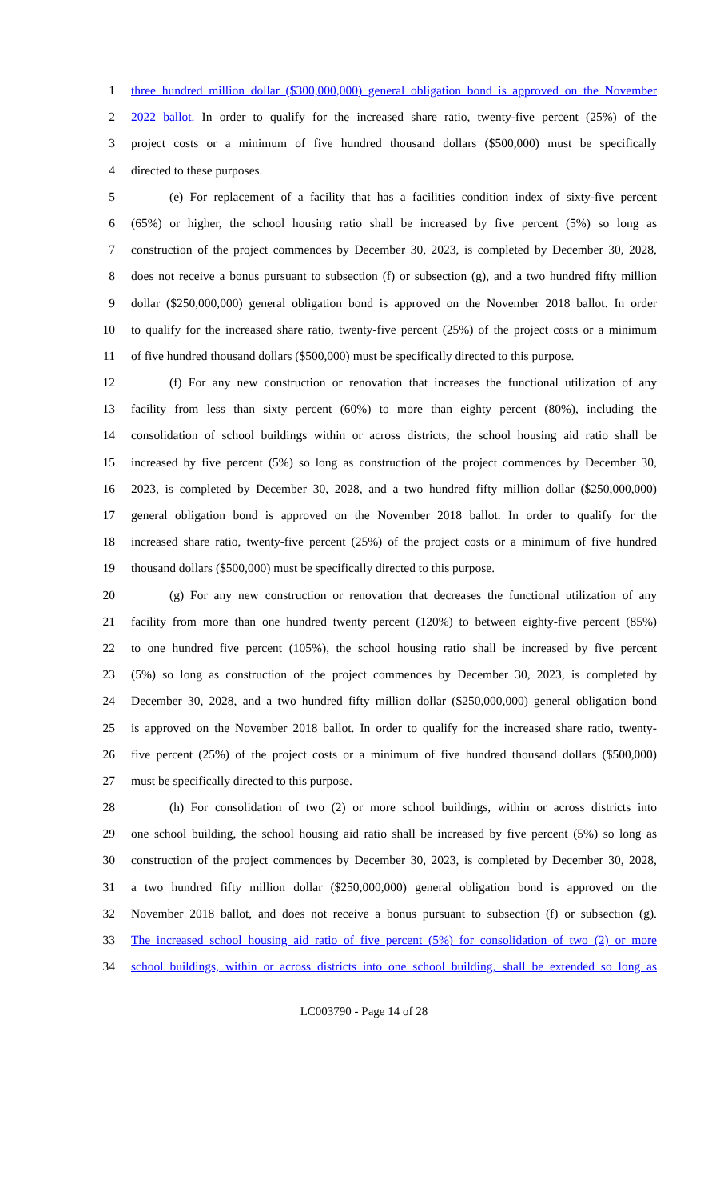1 three hundred million dollar ($300,000,000) general obligation bond is approved on the November
2 2022 ballot. In order to qualify for the increased share ratio, twenty-five percent (25%) of the
3 project costs or a minimum of five hundred thousand dollars ($500,000) must be specifically
4 directed to these purposes.
5 (e) For replacement of a facility that has a facilities condition index of sixty-five percent
6 (65%) or higher, the school housing ratio shall be increased by five percent (5%) so long as
7 construction of the project commences by December 30, 2023, is completed by December 30, 2028,
8 does not receive a bonus pursuant to subsection (f) or subsection (g), and a two hundred fifty million
9 dollar ($250,000,000) general obligation bond is approved on the November 2018 ballot. In order
10 to qualify for the increased share ratio, twenty-five percent (25%) of the project costs or a minimum
11 of five hundred thousand dollars ($500,000) must be specifically directed to this purpose.
12 (f) For any new construction or renovation that increases the functional utilization of any
13 facility from less than sixty percent (60%) to more than eighty percent (80%), including the
14 consolidation of school buildings within or across districts, the school housing aid ratio shall be
15 increased by five percent (5%) so long as construction of the project commences by December 30,
16 2023, is completed by December 30, 2028, and a two hundred fifty million dollar ($250,000,000)
17 general obligation bond is approved on the November 2018 ballot. In order to qualify for the
18 increased share ratio, twenty-five percent (25%) of the project costs or a minimum of five hundred
19 thousand dollars ($500,000) must be specifically directed to this purpose.
20 (g) For any new construction or renovation that decreases the functional utilization of any
21 facility from more than one hundred twenty percent (120%) to between eighty-five percent (85%)
22 to one hundred five percent (105%), the school housing ratio shall be increased by five percent
23 (5%) so long as construction of the project commences by December 30, 2023, is completed by
24 December 30, 2028, and a two hundred fifty million dollar ($250,000,000) general obligation bond
25 is approved on the November 2018 ballot. In order to qualify for the increased share ratio, twenty-
26 five percent (25%) of the project costs or a minimum of five hundred thousand dollars ($500,000)
27 must be specifically directed to this purpose.
28 (h) For consolidation of two (2) or more school buildings, within or across districts into
29 one school building, the school housing aid ratio shall be increased by five percent (5%) so long as
30 construction of the project commences by December 30, 2023, is completed by December 30, 2028,
31 a two hundred fifty million dollar ($250,000,000) general obligation bond is approved on the
32 November 2018 ballot, and does not receive a bonus pursuant to subsection (f) or subsection (g).
33 The increased school housing aid ratio of five percent (5%) for consolidation of two (2) or more
34 school buildings, within or across districts into one school building, shall be extended so long as
LC003790 - Page 14 of 28